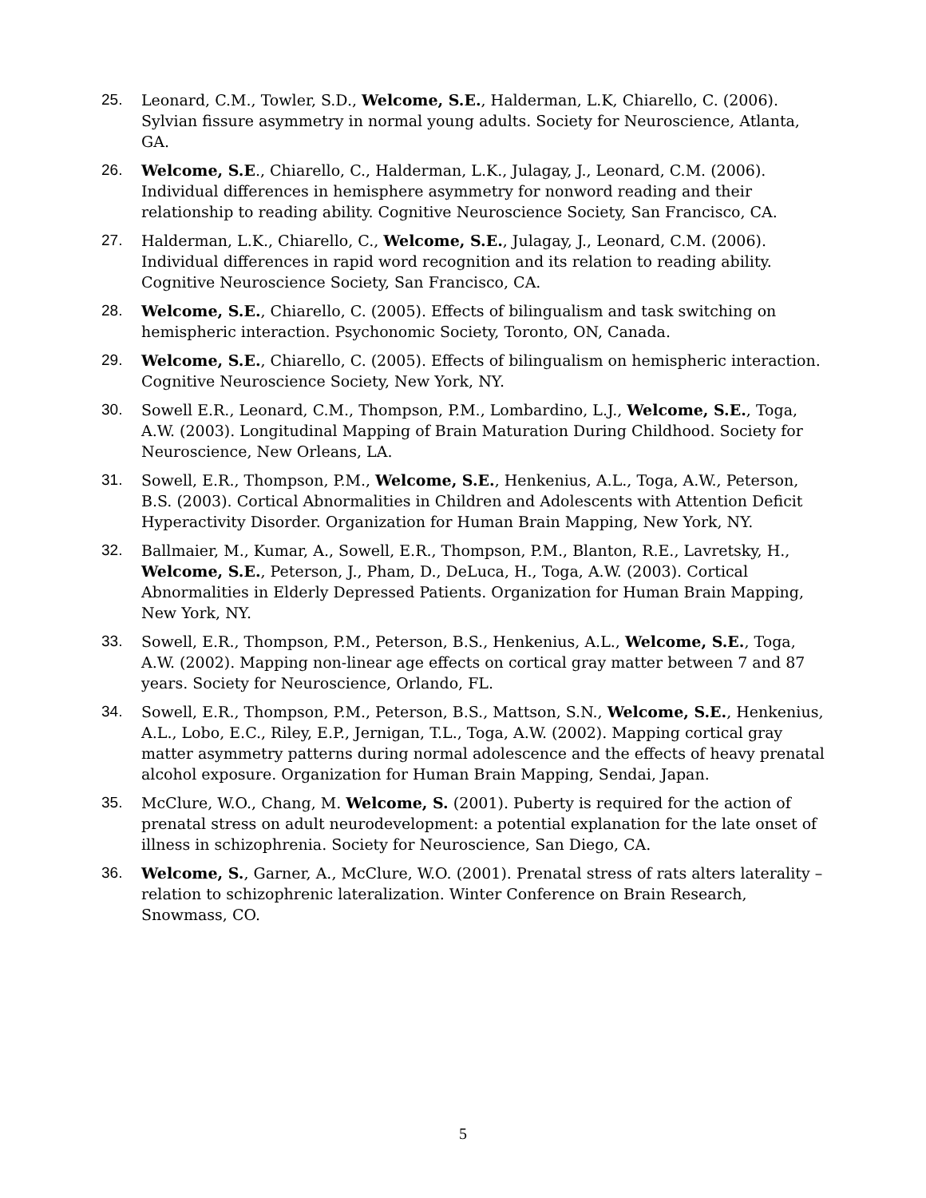25. Leonard, C.M., Towler, S.D., Welcome, S.E., Halderman, L.K, Chiarello, C. (2006). Sylvian fissure asymmetry in normal young adults. Society for Neuroscience, Atlanta, GA.
26. Welcome, S.E., Chiarello, C., Halderman, L.K., Julagay, J., Leonard, C.M. (2006). Individual differences in hemisphere asymmetry for nonword reading and their relationship to reading ability. Cognitive Neuroscience Society, San Francisco, CA.
27. Halderman, L.K., Chiarello, C., Welcome, S.E., Julagay, J., Leonard, C.M. (2006). Individual differences in rapid word recognition and its relation to reading ability. Cognitive Neuroscience Society, San Francisco, CA.
28. Welcome, S.E., Chiarello, C. (2005). Effects of bilingualism and task switching on hemispheric interaction. Psychonomic Society, Toronto, ON, Canada.
29. Welcome, S.E., Chiarello, C. (2005). Effects of bilingualism on hemispheric interaction. Cognitive Neuroscience Society, New York, NY.
30. Sowell E.R., Leonard, C.M., Thompson, P.M., Lombardino, L.J., Welcome, S.E., Toga, A.W. (2003). Longitudinal Mapping of Brain Maturation During Childhood. Society for Neuroscience, New Orleans, LA.
31. Sowell, E.R., Thompson, P.M., Welcome, S.E., Henkenius, A.L., Toga, A.W., Peterson, B.S. (2003). Cortical Abnormalities in Children and Adolescents with Attention Deficit Hyperactivity Disorder. Organization for Human Brain Mapping, New York, NY.
32. Ballmaier, M., Kumar, A., Sowell, E.R., Thompson, P.M., Blanton, R.E., Lavretsky, H., Welcome, S.E., Peterson, J., Pham, D., DeLuca, H., Toga, A.W. (2003). Cortical Abnormalities in Elderly Depressed Patients. Organization for Human Brain Mapping, New York, NY.
33. Sowell, E.R., Thompson, P.M., Peterson, B.S., Henkenius, A.L., Welcome, S.E., Toga, A.W. (2002). Mapping non-linear age effects on cortical gray matter between 7 and 87 years. Society for Neuroscience, Orlando, FL.
34. Sowell, E.R., Thompson, P.M., Peterson, B.S., Mattson, S.N., Welcome, S.E., Henkenius, A.L., Lobo, E.C., Riley, E.P., Jernigan, T.L., Toga, A.W. (2002). Mapping cortical gray matter asymmetry patterns during normal adolescence and the effects of heavy prenatal alcohol exposure. Organization for Human Brain Mapping, Sendai, Japan.
35. McClure, W.O., Chang, M. Welcome, S. (2001). Puberty is required for the action of prenatal stress on adult neurodevelopment: a potential explanation for the late onset of illness in schizophrenia. Society for Neuroscience, San Diego, CA.
36. Welcome, S., Garner, A., McClure, W.O. (2001). Prenatal stress of rats alters laterality – relation to schizophrenic lateralization. Winter Conference on Brain Research, Snowmass, CO.
5